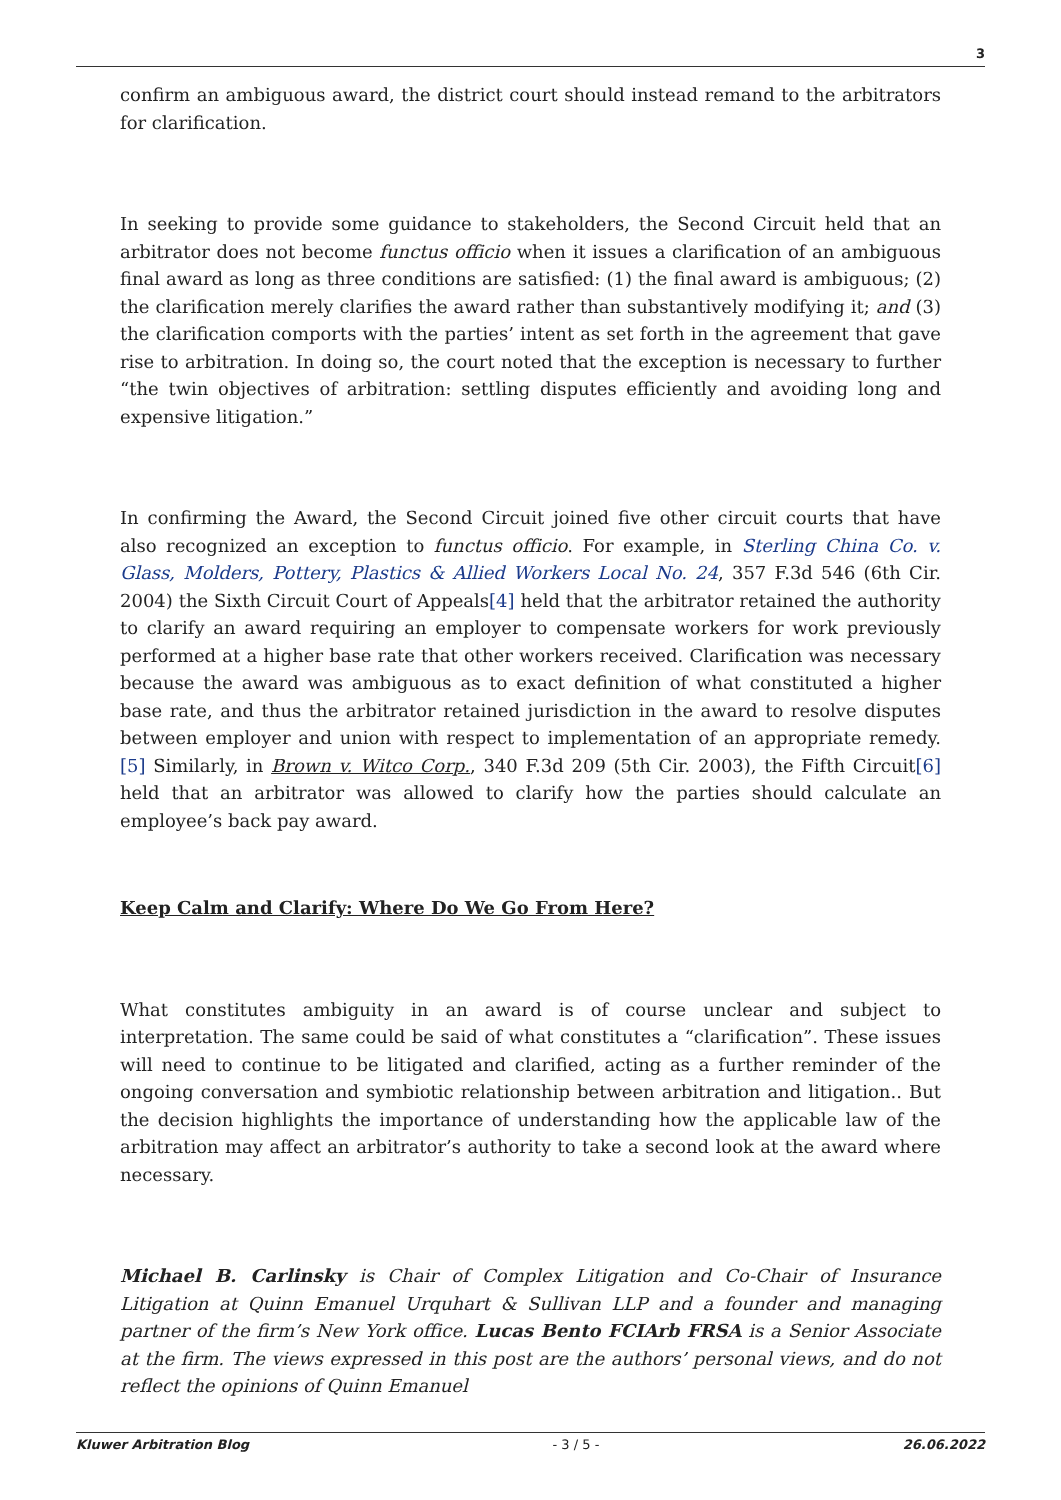3
confirm an ambiguous award, the district court should instead remand to the arbitrators for clarification.
In seeking to provide some guidance to stakeholders, the Second Circuit held that an arbitrator does not become functus officio when it issues a clarification of an ambiguous final award as long as three conditions are satisfied: (1) the final award is ambiguous; (2) the clarification merely clarifies the award rather than substantively modifying it; and (3) the clarification comports with the parties’ intent as set forth in the agreement that gave rise to arbitration. In doing so, the court noted that the exception is necessary to further “the twin objectives of arbitration: settling disputes efficiently and avoiding long and expensive litigation.”
In confirming the Award, the Second Circuit joined five other circuit courts that have also recognized an exception to functus officio. For example, in Sterling China Co. v. Glass, Molders, Pottery, Plastics & Allied Workers Local No. 24, 357 F.3d 546 (6th Cir. 2004) the Sixth Circuit Court of Appeals[4] held that the arbitrator retained the authority to clarify an award requiring an employer to compensate workers for work previously performed at a higher base rate that other workers received. Clarification was necessary because the award was ambiguous as to exact definition of what constituted a higher base rate, and thus the arbitrator retained jurisdiction in the award to resolve disputes between employer and union with respect to implementation of an appropriate remedy.[5] Similarly, in Brown v. Witco Corp., 340 F.3d 209 (5th Cir. 2003), the Fifth Circuit[6] held that an arbitrator was allowed to clarify how the parties should calculate an employee’s back pay award.
Keep Calm and Clarify: Where Do We Go From Here?
What constitutes ambiguity in an award is of course unclear and subject to interpretation. The same could be said of what constitutes a “clarification”. These issues will need to continue to be litigated and clarified, acting as a further reminder of the ongoing conversation and symbiotic relationship between arbitration and litigation.. But the decision highlights the importance of understanding how the applicable law of the arbitration may affect an arbitrator’s authority to take a second look at the award where necessary.
Michael B. Carlinsky is Chair of Complex Litigation and Co-Chair of Insurance Litigation at Quinn Emanuel Urquhart & Sullivan LLP and a founder and managing partner of the firm’s New York office. Lucas Bento FCIArb FRSA is a Senior Associate at the firm. The views expressed in this post are the authors’ personal views, and do not reflect the opinions of Quinn Emanuel
Kluwer Arbitration Blog - 3 / 5 - 26.06.2022